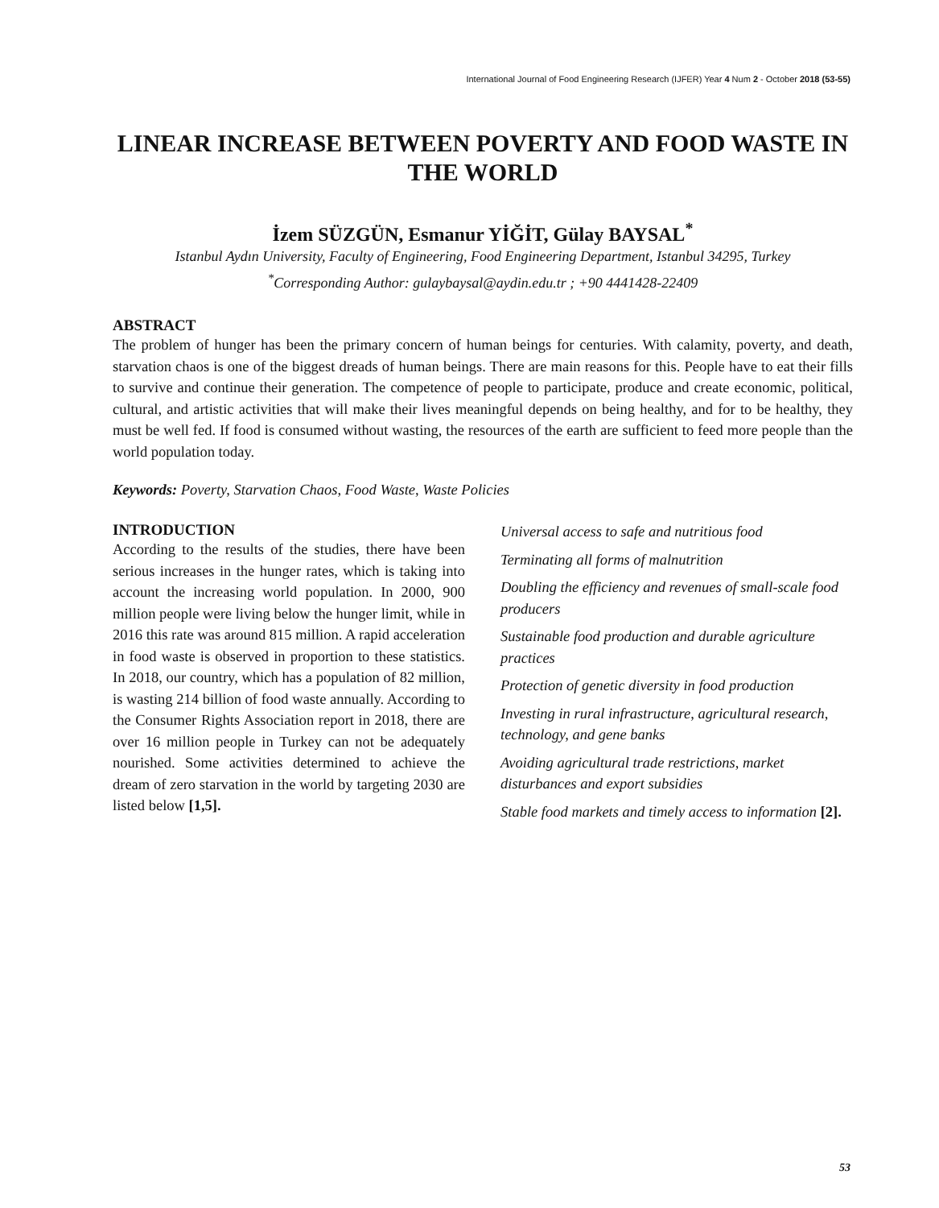International Journal of Food Engineering Research (IJFER) Year 4 Num 2 - October 2018 (53-55)
LINEAR INCREASE BETWEEN POVERTY AND FOOD WASTE IN THE WORLD
İzem SÜZGÜN, Esmanur YİĞİT, Gülay BAYSAL<sup>*</sup>
Istanbul Aydın University, Faculty of Engineering, Food Engineering Department, Istanbul 34295, Turkey
<sup>*</sup> Corresponding Author: gulaybaysal@aydin.edu.tr ; +90 4441428-22409
ABSTRACT
The problem of hunger has been the primary concern of human beings for centuries. With calamity, poverty, and death, starvation chaos is one of the biggest dreads of human beings. There are main reasons for this. People have to eat their fills to survive and continue their generation. The competence of people to participate, produce and create economic, political, cultural, and artistic activities that will make their lives meaningful depends on being healthy, and for to be healthy, they must be well fed. If food is consumed without wasting, the resources of the earth are sufficient to feed more people than the world population today.
Keywords: Poverty, Starvation Chaos, Food Waste, Waste Policies
INTRODUCTION
According to the results of the studies, there have been serious increases in the hunger rates, which is taking into account the increasing world population. In 2000, 900 million people were living below the hunger limit, while in 2016 this rate was around 815 million. A rapid acceleration in food waste is observed in proportion to these statistics. In 2018, our country, which has a population of 82 million, is wasting 214 billion of food waste annually. According to the Consumer Rights Association report in 2018, there are over 16 million people in Turkey can not be adequately nourished. Some activities determined to achieve the dream of zero starvation in the world by targeting 2030 are listed below [1,5].
Universal access to safe and nutritious food
Terminating all forms of malnutrition
Doubling the efficiency and revenues of small-scale food producers
Sustainable food production and durable agriculture practices
Protection of genetic diversity in food production
Investing in rural infrastructure, agricultural research, technology, and gene banks
Avoiding agricultural trade restrictions, market disturbances and export subsidies
Stable food markets and timely access to information [2].
53